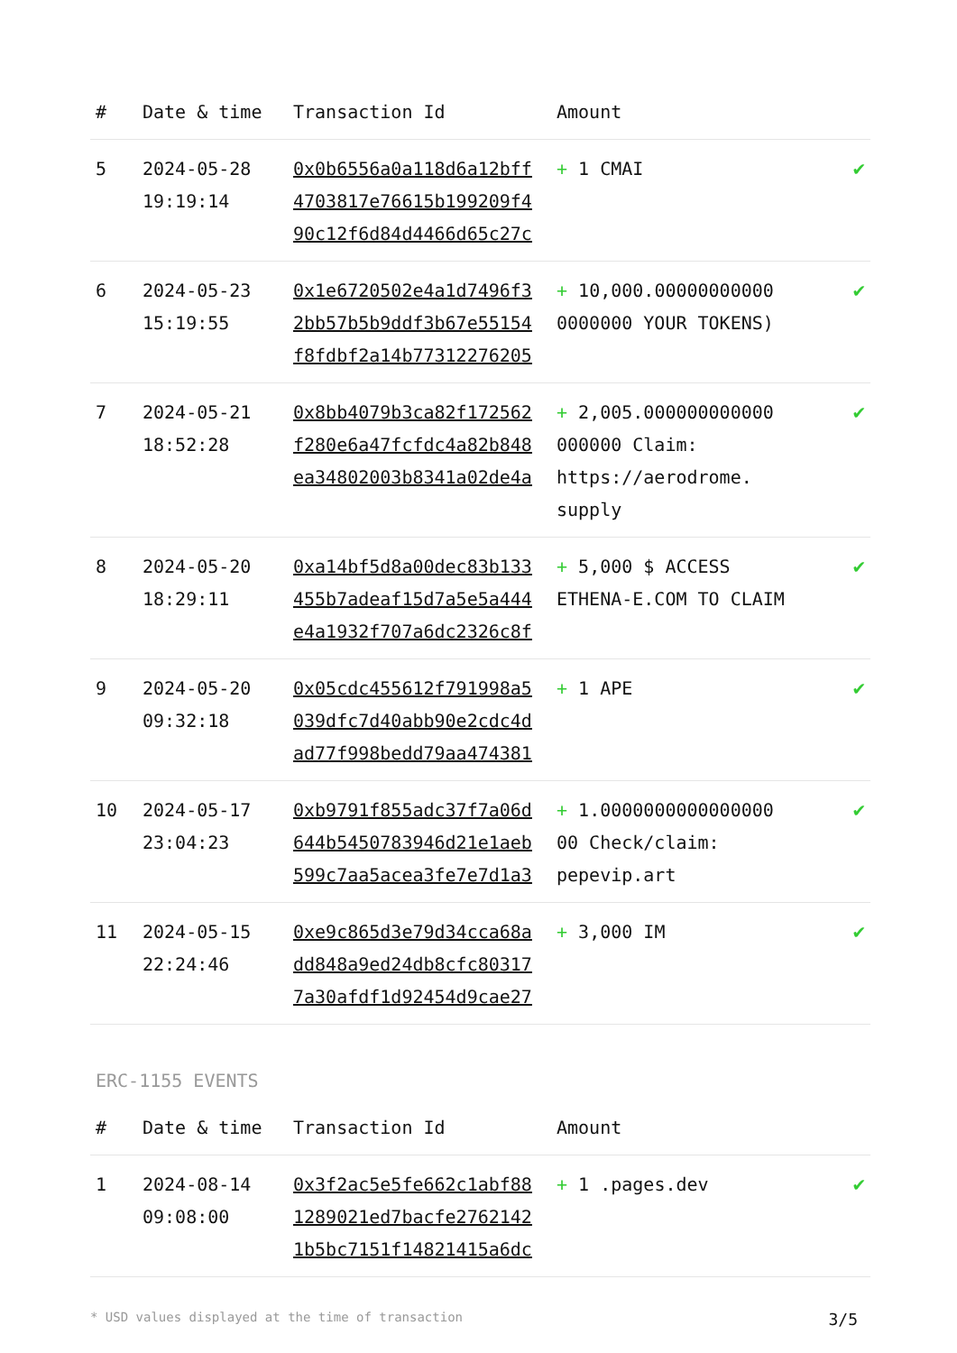| # | Date & time | Transaction Id | Amount | |
| --- | --- | --- | --- | --- |
| 5 | 2024-05-28 19:19:14 | 0x0b6556a0a118d6a12bff 4703817e76615b199209f4 90c12f6d84d4466d65c27c | + 1 CMAI | ✔ |
| 6 | 2024-05-23 15:19:55 | 0x1e6720502e4a1d7496f3 2bb57b5b9ddf3b67e55154 f8fdbf2a14b77312276205 | + 10,000.00000000000 0000000 YOUR TOKENS) | ✔ |
| 7 | 2024-05-21 18:52:28 | 0x8bb4079b3ca82f172562 f280e6a47fcfdc4a82b848 ea34802003b8341a02de4a | + 2,005.000000000000 000000 Claim: https://aerodrome. supply | ✔ |
| 8 | 2024-05-20 18:29:11 | 0xa14bf5d8a00dec83b133 455b7adeaf15d7a5e5a444 e4a1932f707a6dc2326c8f | + 5,000 $ ACCESS ETHENA-E.COM TO CLAIM | ✔ |
| 9 | 2024-05-20 09:32:18 | 0x05cdc455612f791998a5 039dfc7d40abb90e2cdc4d ad77f998bedd79aa474381 | + 1 APE | ✔ |
| 10 | 2024-05-17 23:04:23 | 0xb9791f855adc37f7a06d 644b5450783946d21e1aeb 599c7aa5acea3fe7e7d1a3 | + 1.0000000000000000 00 Check/claim: pepevip.art | ✔ |
| 11 | 2024-05-15 22:24:46 | 0xe9c865d3e79d34cca68a dd848a9ed24db8cfc80317 7a30afdf1d92454d9cae27 | + 3,000 IM | ✔ |
ERC-1155 EVENTS
| # | Date & time | Transaction Id | Amount | |
| --- | --- | --- | --- | --- |
| 1 | 2024-08-14 09:08:00 | 0x3f2ac5e5fe662c1abf88 1289021ed7bacfe2762142 1b5bc7151f14821415a6dc | + 1 .pages.dev | ✔ |
* USD values displayed at the time of transaction 3/5